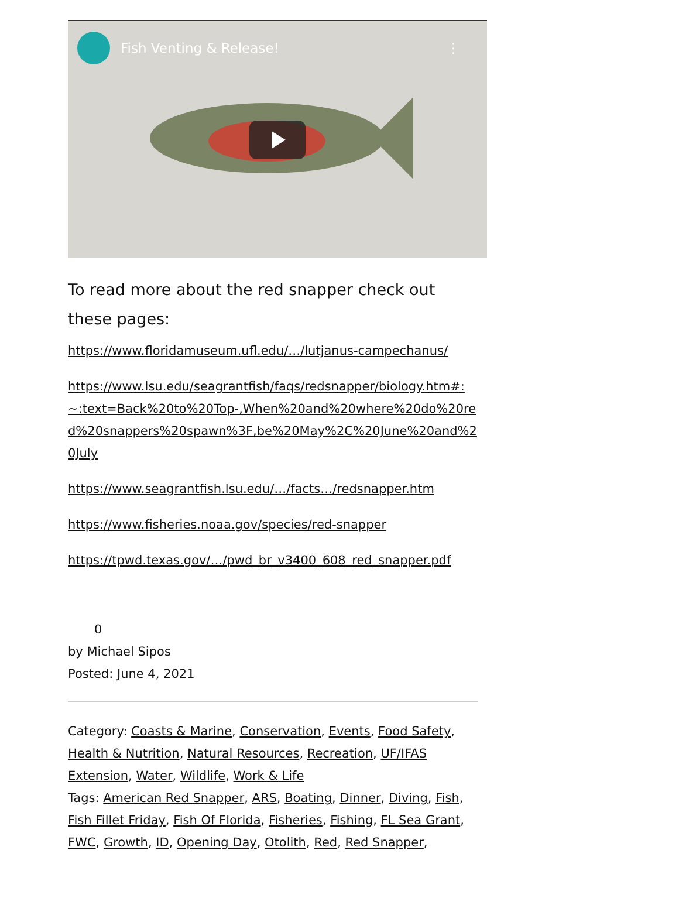Fish Venting & Release! ⋮
To read more about the red snapper check out these pages:
https://www.floridamuseum.ufl.edu/…/lutjanus-campechanus/
https://www.lsu.edu/seagrantfish/faqs/redsnapper/biology.htm#:~:text=Back%20to%20Top-,When%20and%20where%20do%20red%20snappers%20spawn%3F,be%20May%2C%20June%20and%20July
https://www.seagrantfish.lsu.edu/…/facts…/redsnapper.htm
https://www.fisheries.noaa.gov/species/red-snapper
https://tpwd.texas.gov/…/pwd_br_v3400_608_red_snapper.pdf
0
by Michael Sipos
Posted: June 4, 2021
Category: Coasts & Marine, Conservation, Events, Food Safety, Health & Nutrition, Natural Resources, Recreation, UF/IFAS Extension, Water, Wildlife, Work & Life
Tags: American Red Snapper, ARS, Boating, Dinner, Diving, Fish, Fish Fillet Friday, Fish Of Florida, Fisheries, Fishing, FL Sea Grant, FWC, Growth, ID, Opening Day, Otolith, Red, Red Snapper,